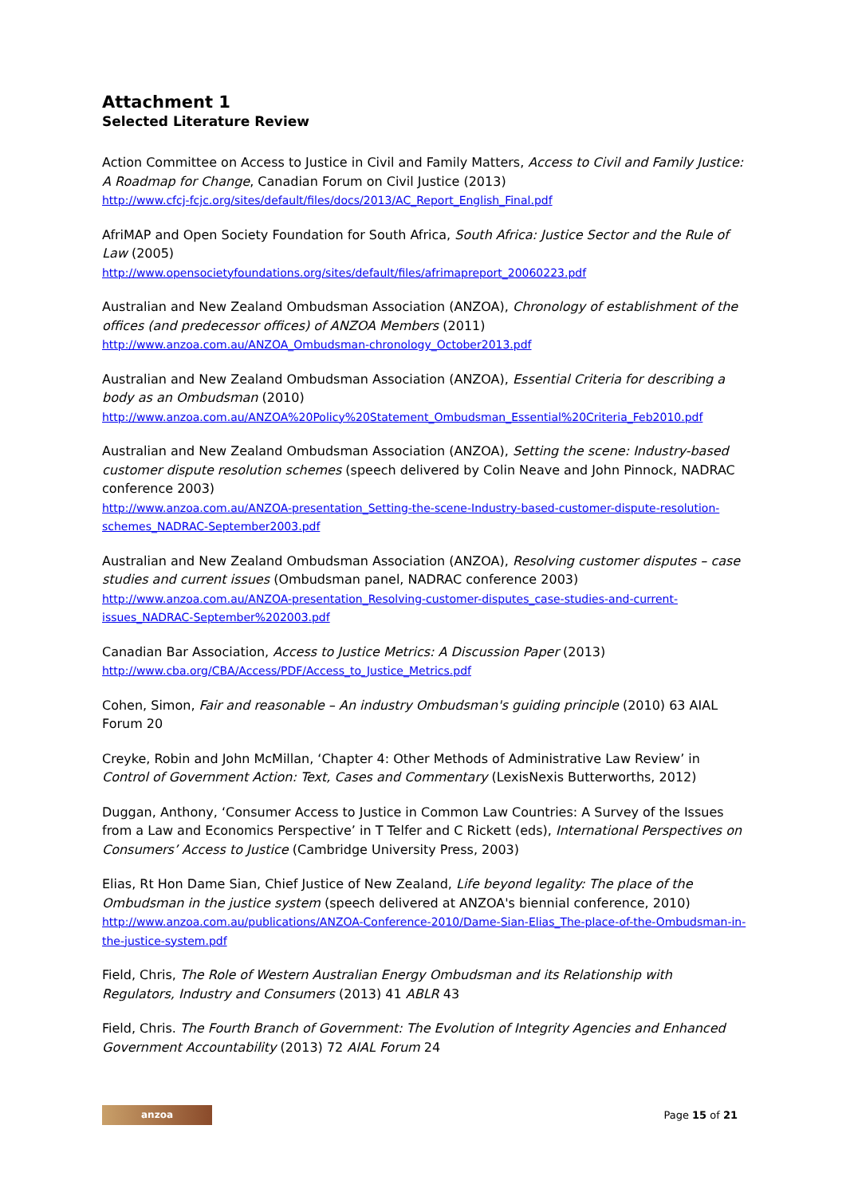Attachment 1
Selected Literature Review
Action Committee on Access to Justice in Civil and Family Matters, Access to Civil and Family Justice: A Roadmap for Change, Canadian Forum on Civil Justice (2013)
http://www.cfcj-fcjc.org/sites/default/files/docs/2013/AC_Report_English_Final.pdf
AfriMAP and Open Society Foundation for South Africa, South Africa: Justice Sector and the Rule of Law (2005)
http://www.opensocietyfoundations.org/sites/default/files/afrimapreport_20060223.pdf
Australian and New Zealand Ombudsman Association (ANZOA), Chronology of establishment of the offices (and predecessor offices) of ANZOA Members (2011)
http://www.anzoa.com.au/ANZOA_Ombudsman-chronology_October2013.pdf
Australian and New Zealand Ombudsman Association (ANZOA), Essential Criteria for describing a body as an Ombudsman (2010)
http://www.anzoa.com.au/ANZOA%20Policy%20Statement_Ombudsman_Essential%20Criteria_Feb2010.pdf
Australian and New Zealand Ombudsman Association (ANZOA), Setting the scene: Industry-based customer dispute resolution schemes (speech delivered by Colin Neave and John Pinnock, NADRAC conference 2003)
http://www.anzoa.com.au/ANZOA-presentation_Setting-the-scene-Industry-based-customer-dispute-resolution-schemes_NADRAC-September2003.pdf
Australian and New Zealand Ombudsman Association (ANZOA), Resolving customer disputes – case studies and current issues (Ombudsman panel, NADRAC conference 2003)
http://www.anzoa.com.au/ANZOA-presentation_Resolving-customer-disputes_case-studies-and-current-issues_NADRAC-September%202003.pdf
Canadian Bar Association, Access to Justice Metrics: A Discussion Paper (2013)
http://www.cba.org/CBA/Access/PDF/Access_to_Justice_Metrics.pdf
Cohen, Simon, Fair and reasonable – An industry Ombudsman's guiding principle (2010) 63 AIAL Forum 20
Creyke, Robin and John McMillan, ‘Chapter 4: Other Methods of Administrative Law Review’ in Control of Government Action: Text, Cases and Commentary (LexisNexis Butterworths, 2012)
Duggan, Anthony, ‘Consumer Access to Justice in Common Law Countries: A Survey of the Issues from a Law and Economics Perspective’ in T Telfer and C Rickett (eds), International Perspectives on Consumers’ Access to Justice (Cambridge University Press, 2003)
Elias, Rt Hon Dame Sian, Chief Justice of New Zealand, Life beyond legality: The place of the Ombudsman in the justice system (speech delivered at ANZOA's biennial conference, 2010)
http://www.anzoa.com.au/publications/ANZOA-Conference-2010/Dame-Sian-Elias_The-place-of-the-Ombudsman-in-the-justice-system.pdf
Field, Chris, The Role of Western Australian Energy Ombudsman and its Relationship with Regulators, Industry and Consumers (2013) 41 ABLR 43
Field, Chris. The Fourth Branch of Government: The Evolution of Integrity Agencies and Enhanced Government Accountability (2013) 72 AIAL Forum 24
anzoa
Page 15 of 21